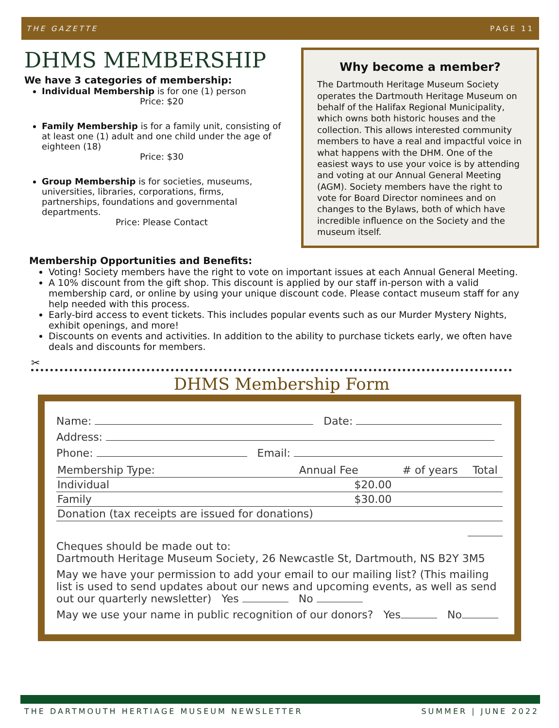THE GAZETTE PAGE 11
DHMS MEMBERSHIP
We have 3 categories of membership:
Individual Membership is for one (1) person
Price: $20
Family Membership is for a family unit, consisting of at least one (1) adult and one child under the age of eighteen (18)
Price: $30
Group Membership is for societies, museums, universities, libraries, corporations, firms, partnerships, foundations and governmental departments.
Price: Please Contact
Why become a member?
The Dartmouth Heritage Museum Society operates the Dartmouth Heritage Museum on behalf of the Halifax Regional Municipality, which owns both historic houses and the collection. This allows interested community members to have a real and impactful voice in what happens with the DHM. One of the easiest ways to use your voice is by attending and voting at our Annual General Meeting (AGM). Society members have the right to vote for Board Director nominees and on changes to the Bylaws, both of which have incredible influence on the Society and the museum itself.
Membership Opportunities and Benefits:
Voting! Society members have the right to vote on important issues at each Annual General Meeting.
A 10% discount from the gift shop. This discount is applied by our staff in-person with a valid membership card, or online by using your unique discount code. Please contact museum staff for any help needed with this process.
Early-bird access to event tickets. This includes popular events such as our Murder Mystery Nights, exhibit openings, and more!
Discounts on events and activities. In addition to the ability to purchase tickets early, we often have deals and discounts for members.
✂
DHMS Membership Form
Name: Date:
Address:
Phone: Email:
| Membership Type: | Annual Fee | # of years | Total |
| --- | --- | --- | --- |
| Individual | $20.00 | | |
| Family | $30.00 | | |
| Donation (tax receipts are issued for donations) | | | |
Cheques should be made out to:
Dartmouth Heritage Museum Society, 26 Newcastle St, Dartmouth, NS B2Y 3M5
May we have your permission to add your email to our mailing list? (This mailing list is used to send updates about our news and upcoming events, as well as send out our quarterly newsletter) Yes No
May we use your name in public recognition of our donors? Yes No
THE DARTMOUTH HERTIAGE MUSEUM NEWSLETTER SUMMER | JUNE 2022